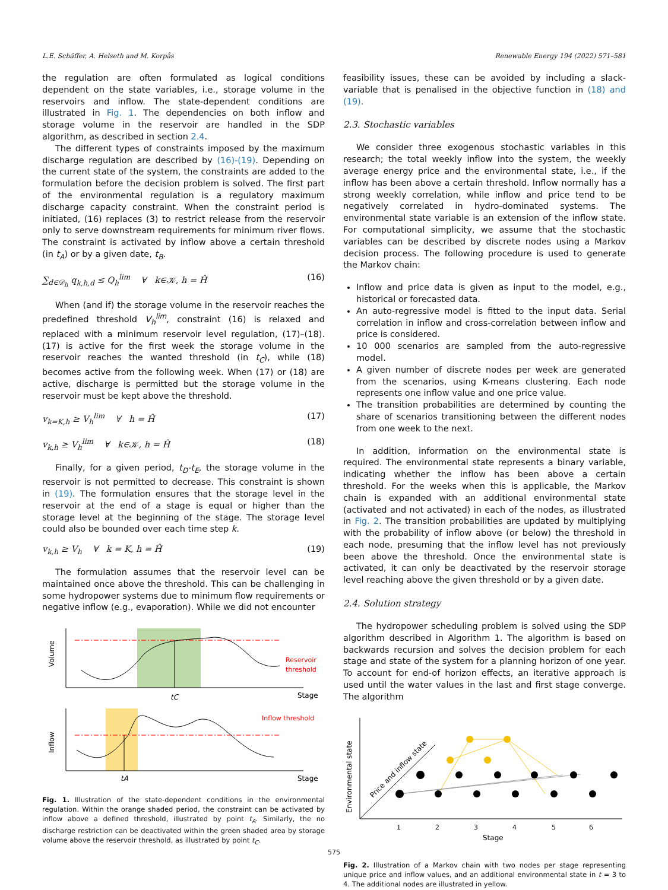L.E. Schäffer, A. Helseth and M. Korpås Renewable Energy 194 (2022) 571–581
the regulation are often formulated as logical conditions dependent on the state variables, i.e., storage volume in the reservoirs and inflow. The state-dependent conditions are illustrated in Fig. 1. The dependencies on both inflow and storage volume in the reservoir are handled in the SDP algorithm, as described in section 2.4.
The different types of constraints imposed by the maximum discharge regulation are described by (16)-(19). Depending on the current state of the system, the constraints are added to the formulation before the decision problem is solved. The first part of the environmental regulation is a regulatory maximum discharge capacity constraint. When the constraint period is initiated, (16) replaces (3) to restrict release from the reservoir only to serve downstream requirements for minimum river flows. The constraint is activated by inflow above a certain threshold (in t<sub>A</sub>) or by a given date, t<sub>B</sub>.
∑<sub>d∈𝒟<sub>h</sub></sub> q<sub>k,h,d</sub> ≤ Q<sub>h</sub><sup>lim</sup> ∀ k∈𝒦, h = Ĥ (16)
When (and if) the storage volume in the reservoir reaches the predefined threshold V<sub>h</sub><sup>lim</sup>, constraint (16) is relaxed and replaced with a minimum reservoir level regulation, (17)–(18). (17) is active for the first week the storage volume in the reservoir reaches the wanted threshold (in t<sub>C</sub>), while (18) becomes active from the following week. When (17) or (18) are active, discharge is permitted but the storage volume in the reservoir must be kept above the threshold.
v<sub>k=K,h</sub> ≥ V<sub>h</sub><sup>lim</sup> ∀ h = Ĥ (17)
v<sub>k,h</sub> ≥ V<sub>h</sub><sup>lim</sup> ∀ k∈𝒦, h = Ĥ (18)
Finally, for a given period, t<sub>D</sub>-t<sub>E</sub>, the storage volume in the reservoir is not permitted to decrease. This constraint is shown in (19). The formulation ensures that the storage level in the reservoir at the end of a stage is equal or higher than the storage level at the beginning of the stage. The storage level could also be bounded over each time step k.
v<sub>k,h</sub> ≥ V<sub>h</sub> ∀ k = K, h = Ĥ (19)
The formulation assumes that the reservoir level can be maintained once above the threshold. This can be challenging in some hydropower systems due to minimum flow requirements or negative inflow (e.g., evaporation). While we did not encounter
Volume
Inflow
Reservoir
threshold
Inflow threshold
Stage
Stage
tC
tA
Fig. 1. Illustration of the state-dependent conditions in the environmental regulation. Within the orange shaded period, the constraint can be activated by inflow above a defined threshold, illustrated by point t<sub>A</sub>. Similarly, the no discharge restriction can be deactivated within the green shaded area by storage volume above the reservoir threshold, as illustrated by point t<sub>C</sub>.
feasibility issues, these can be avoided by including a slack-variable that is penalised in the objective function in (18) and (19).
2.3. Stochastic variables
We consider three exogenous stochastic variables in this research; the total weekly inflow into the system, the weekly average energy price and the environmental state, i.e., if the inflow has been above a certain threshold. Inflow normally has a strong weekly correlation, while inflow and price tend to be negatively correlated in hydro-dominated systems. The environmental state variable is an extension of the inflow state. For computational simplicity, we assume that the stochastic variables can be described by discrete nodes using a Markov decision process. The following procedure is used to generate the Markov chain:
Inflow and price data is given as input to the model, e.g., historical or forecasted data.
An auto-regressive model is fitted to the input data. Serial correlation in inflow and cross-correlation between inflow and price is considered.
10 000 scenarios are sampled from the auto-regressive model.
A given number of discrete nodes per week are generated from the scenarios, using K-means clustering. Each node represents one inflow value and one price value.
The transition probabilities are determined by counting the share of scenarios transitioning between the different nodes from one week to the next.
In addition, information on the environmental state is required. The environmental state represents a binary variable, indicating whether the inflow has been above a certain threshold. For the weeks when this is applicable, the Markov chain is expanded with an additional environmental state (activated and not activated) in each of the nodes, as illustrated in Fig. 2. The transition probabilities are updated by multiplying with the probability of inflow above (or below) the threshold in each node, presuming that the inflow level has not previously been above the threshold. Once the environmental state is activated, it can only be deactivated by the reservoir storage level reaching above the given threshold or by a given date.
2.4. Solution strategy
The hydropower scheduling problem is solved using the SDP algorithm described in Algorithm 1. The algorithm is based on backwards recursion and solves the decision problem for each stage and state of the system for a planning horizon of one year. To account for end-of horizon effects, an iterative approach is used until the water values in the last and first stage converge. The algorithm
Environmental state
Price and inflow state
1
2
3
4
5
6
Stage
Fig. 2. Illustration of a Markov chain with two nodes per stage representing unique price and inflow values, and an additional environmental state in t = 3 to 4. The additional nodes are illustrated in yellow.
575